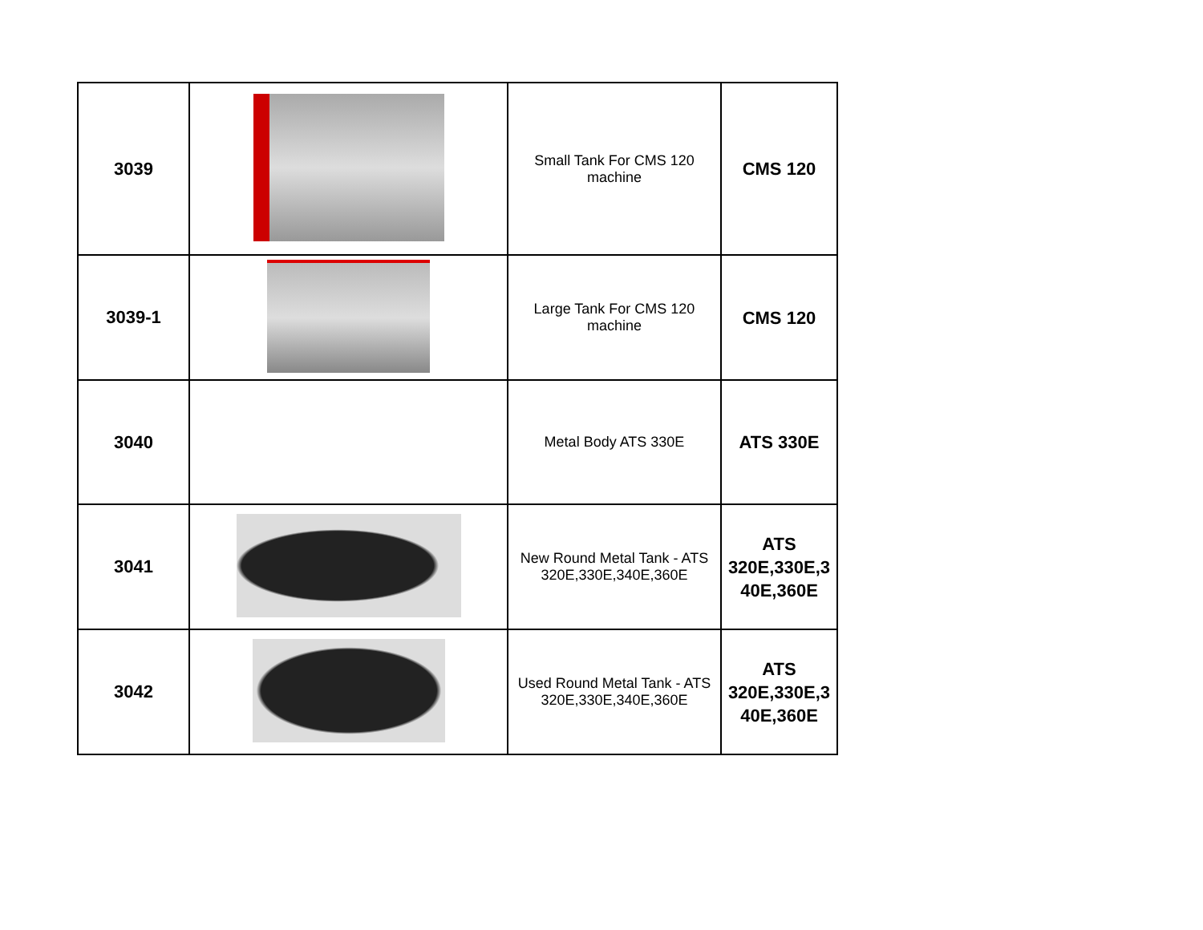| 3039 | | Small Tank For CMS 120 machine | CMS 120 |
| 3039-1 | | Large Tank For CMS 120 machine | CMS 120 |
| 3040 | | Metal Body ATS 330E | ATS 330E |
| 3041 | | New Round Metal Tank - ATS 320E,330E,340E,360E | ATS 320E,330E,3 40E,360E |
| 3042 | | Used Round Metal Tank - ATS 320E,330E,340E,360E | ATS 320E,330E,3 40E,360E |